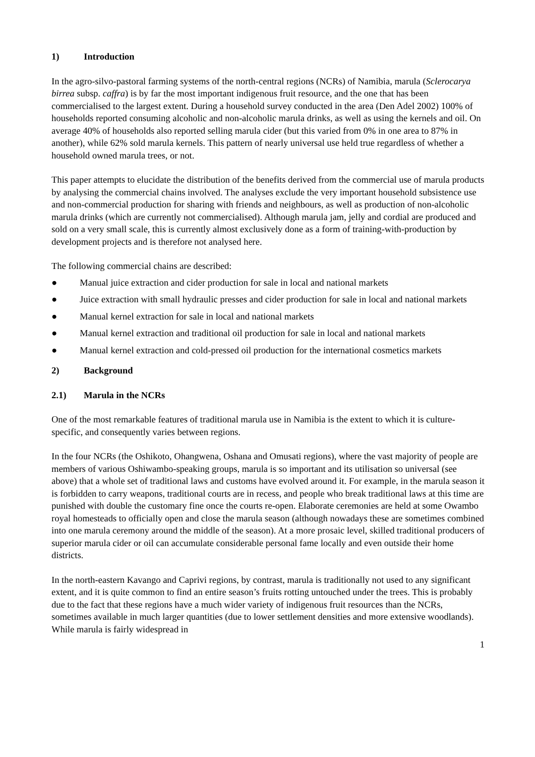1) Introduction
In the agro-silvo-pastoral farming systems of the north-central regions (NCRs) of Namibia, marula (Sclerocarya birrea subsp. caffra) is by far the most important indigenous fruit resource, and the one that has been commercialised to the largest extent. During a household survey conducted in the area (Den Adel 2002) 100% of households reported consuming alcoholic and non-alcoholic marula drinks, as well as using the kernels and oil. On average 40% of households also reported selling marula cider (but this varied from 0% in one area to 87% in another), while 62% sold marula kernels. This pattern of nearly universal use held true regardless of whether a household owned marula trees, or not.
This paper attempts to elucidate the distribution of the benefits derived from the commercial use of marula products by analysing the commercial chains involved. The analyses exclude the very important household subsistence use and non-commercial production for sharing with friends and neighbours, as well as production of non-alcoholic marula drinks (which are currently not commercialised). Although marula jam, jelly and cordial are produced and sold on a very small scale, this is currently almost exclusively done as a form of training-with-production by development projects and is therefore not analysed here.
The following commercial chains are described:
● Manual juice extraction and cider production for sale in local and national markets
● Juice extraction with small hydraulic presses and cider production for sale in local and national markets
● Manual kernel extraction for sale in local and national markets
● Manual kernel extraction and traditional oil production for sale in local and national markets
● Manual kernel extraction and cold-pressed oil production for the international cosmetics markets
2) Background
2.1) Marula in the NCRs
One of the most remarkable features of traditional marula use in Namibia is the extent to which it is culture-specific, and consequently varies between regions.
In the four NCRs (the Oshikoto, Ohangwena, Oshana and Omusati regions), where the vast majority of people are members of various Oshiwambo-speaking groups, marula is so important and its utilisation so universal (see above) that a whole set of traditional laws and customs have evolved around it. For example, in the marula season it is forbidden to carry weapons, traditional courts are in recess, and people who break traditional laws at this time are punished with double the customary fine once the courts re-open. Elaborate ceremonies are held at some Owambo royal homesteads to officially open and close the marula season (although nowadays these are sometimes combined into one marula ceremony around the middle of the season). At a more prosaic level, skilled traditional producers of superior marula cider or oil can accumulate considerable personal fame locally and even outside their home districts.
In the north-eastern Kavango and Caprivi regions, by contrast, marula is traditionally not used to any significant extent, and it is quite common to find an entire season’s fruits rotting untouched under the trees. This is probably due to the fact that these regions have a much wider variety of indigenous fruit resources than the NCRs, sometimes available in much larger quantities (due to lower settlement densities and more extensive woodlands). While marula is fairly widespread in
1